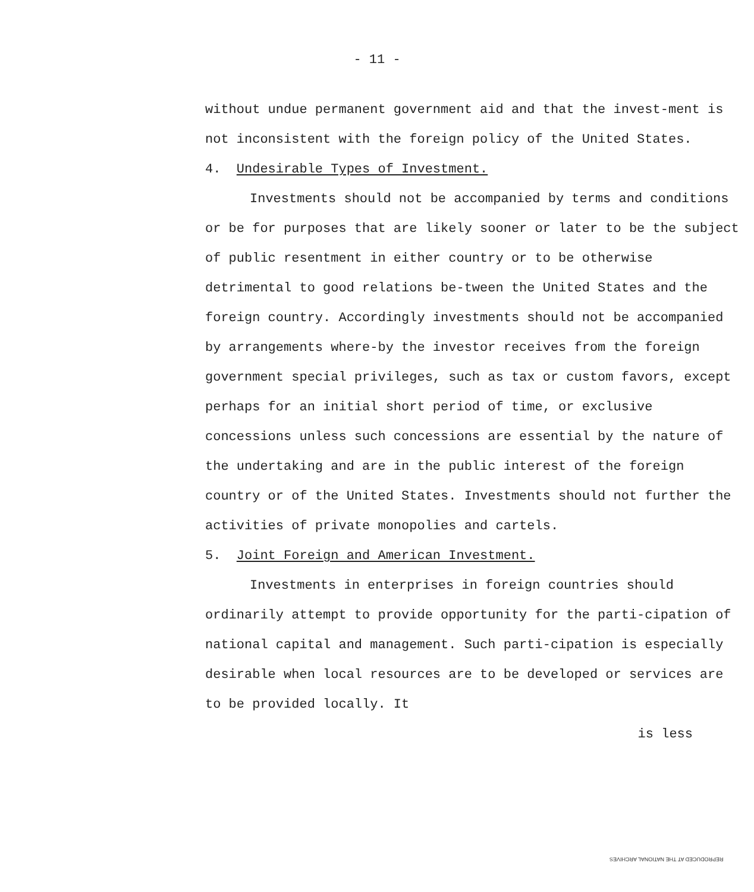- 11 -
without undue permanent government aid and that the invest-ment is not inconsistent with the foreign policy of the United States.
4. Undesirable Types of Investment.
Investments should not be accompanied by terms and conditions or be for purposes that are likely sooner or later to be the subject of public resentment in either country or to be otherwise detrimental to good relations be-tween the United States and the foreign country. Accordingly investments should not be accompanied by arrangements where-by the investor receives from the foreign government special privileges, such as tax or custom favors, except perhaps for an initial short period of time, or exclusive concessions unless such concessions are essential by the nature of the undertaking and are in the public interest of the foreign country or of the United States. Investments should not further the activities of private monopolies and cartels.
5. Joint Foreign and American Investment.
Investments in enterprises in foreign countries should ordinarily attempt to provide opportunity for the parti-cipation of national capital and management. Such parti-cipation is especially desirable when local resources are to be developed or services are to be provided locally. It
is less
REPRODUCED AT THE NATIONAL ARCHIVES